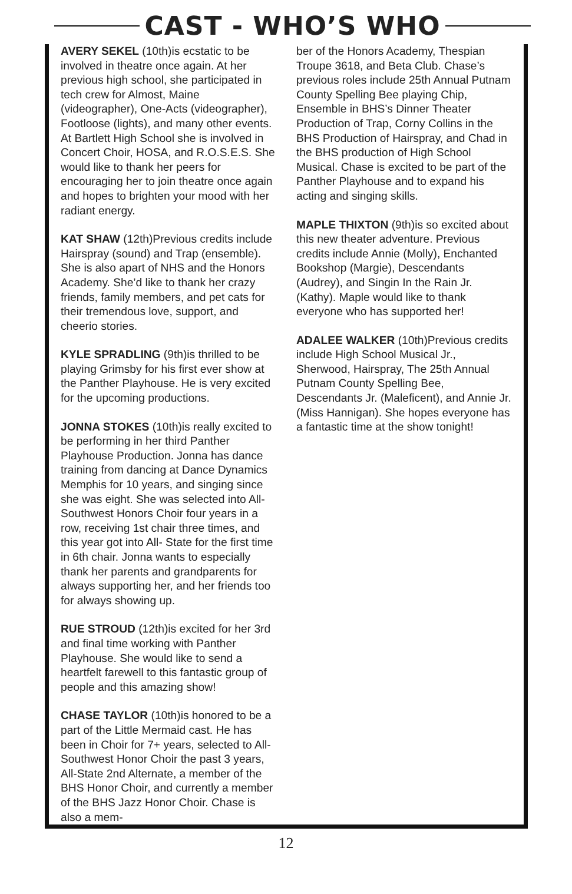CAST - WHO’S WHO
AVERY SEKEL (10th)is ecstatic to be involved in theatre once again. At her previous high school, she participated in tech crew for Almost, Maine (videographer), One-Acts (videographer), Footloose (lights), and many other events. At Bartlett High School she is involved in Concert Choir, HOSA, and R.O.S.E.S. She would like to thank her peers for encouraging her to join theatre once again and hopes to brighten your mood with her radiant energy.
KAT SHAW (12th)Previous credits include Hairspray (sound) and Trap (ensemble). She is also apart of NHS and the Honors Academy. She’d like to thank her crazy friends, family members, and pet cats for their tremendous love, support, and cheerio stories.
KYLE SPRADLING (9th)is thrilled to be playing Grimsby for his first ever show at the Panther Playhouse. He is very excited for the upcoming productions.
JONNA STOKES (10th)is really excited to be performing in her third Panther Playhouse Production. Jonna has dance training from dancing at Dance Dynamics Memphis for 10 years, and singing since she was eight. She was selected into All- Southwest Honors Choir four years in a row, receiving 1st chair three times, and this year got into All- State for the first time in 6th chair. Jonna wants to especially thank her parents and grandparents for always supporting her, and her friends too for always showing up.
RUE STROUD (12th)is excited for her 3rd and final time working with Panther Playhouse. She would like to send a heartfelt farewell to this fantastic group of people and this amazing show!
CHASE TAYLOR (10th)is honored to be a part of the Little Mermaid cast. He has been in Choir for 7+ years, selected to All-Southwest Honor Choir the past 3 years, All-State 2nd Alternate, a member of the BHS Honor Choir, and currently a member of the BHS Jazz Honor Choir. Chase is also a mem-
ber of the Honors Academy, Thespian Troupe 3618, and Beta Club. Chase’s previous roles include 25th Annual Putnam County Spelling Bee playing Chip, Ensemble in BHS’s Dinner Theater Production of Trap, Corny Collins in the BHS Production of Hairspray, and Chad in the BHS production of High School Musical. Chase is excited to be part of the Panther Playhouse and to expand his acting and singing skills.
MAPLE THIXTON (9th)is so excited about this new theater adventure. Previous credits include Annie (Molly), Enchanted Bookshop (Margie), Descendants (Audrey), and Singin In the Rain Jr. (Kathy). Maple would like to thank everyone who has supported her!
ADALEE WALKER (10th)Previous credits include High School Musical Jr., Sherwood, Hairspray, The 25th Annual Putnam County Spelling Bee, Descendants Jr. (Maleficent), and Annie Jr.(Miss Hannigan). She hopes everyone has a fantastic time at the show tonight!
12